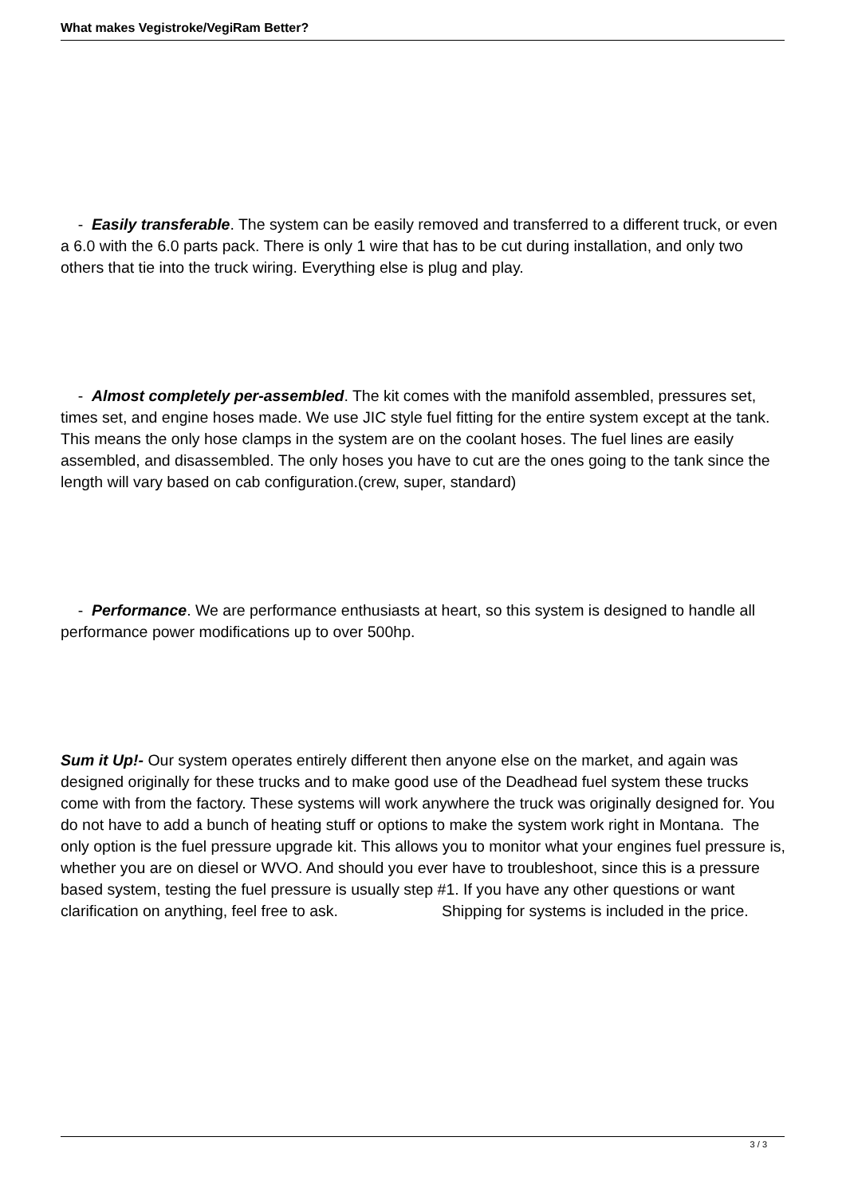What makes Vegistroke/VegiRam Better?
- Easily transferable. The system can be easily removed and transferred to a different truck, or even a 6.0 with the 6.0 parts pack. There is only 1 wire that has to be cut during installation, and only two others that tie into the truck wiring. Everything else is plug and play.
- Almost completely per-assembled. The kit comes with the manifold assembled, pressures set, times set, and engine hoses made. We use JIC style fuel fitting for the entire system except at the tank. This means the only hose clamps in the system are on the coolant hoses. The fuel lines are easily assembled, and disassembled. The only hoses you have to cut are the ones going to the tank since the length will vary based on cab configuration.(crew, super, standard)
- Performance. We are performance enthusiasts at heart, so this system is designed to handle all performance power modifications up to over 500hp.
Sum it Up!- Our system operates entirely different then anyone else on the market, and again was designed originally for these trucks and to make good use of the Deadhead fuel system these trucks come with from the factory. These systems will work anywhere the truck was originally designed for. You do not have to add a bunch of heating stuff or options to make the system work right in Montana. The only option is the fuel pressure upgrade kit. This allows you to monitor what your engines fuel pressure is, whether you are on diesel or WVO. And should you ever have to troubleshoot, since this is a pressure based system, testing the fuel pressure is usually step #1. If you have any other questions or want clarification on anything, feel free to ask. Shipping for systems is included in the price.
3 / 3